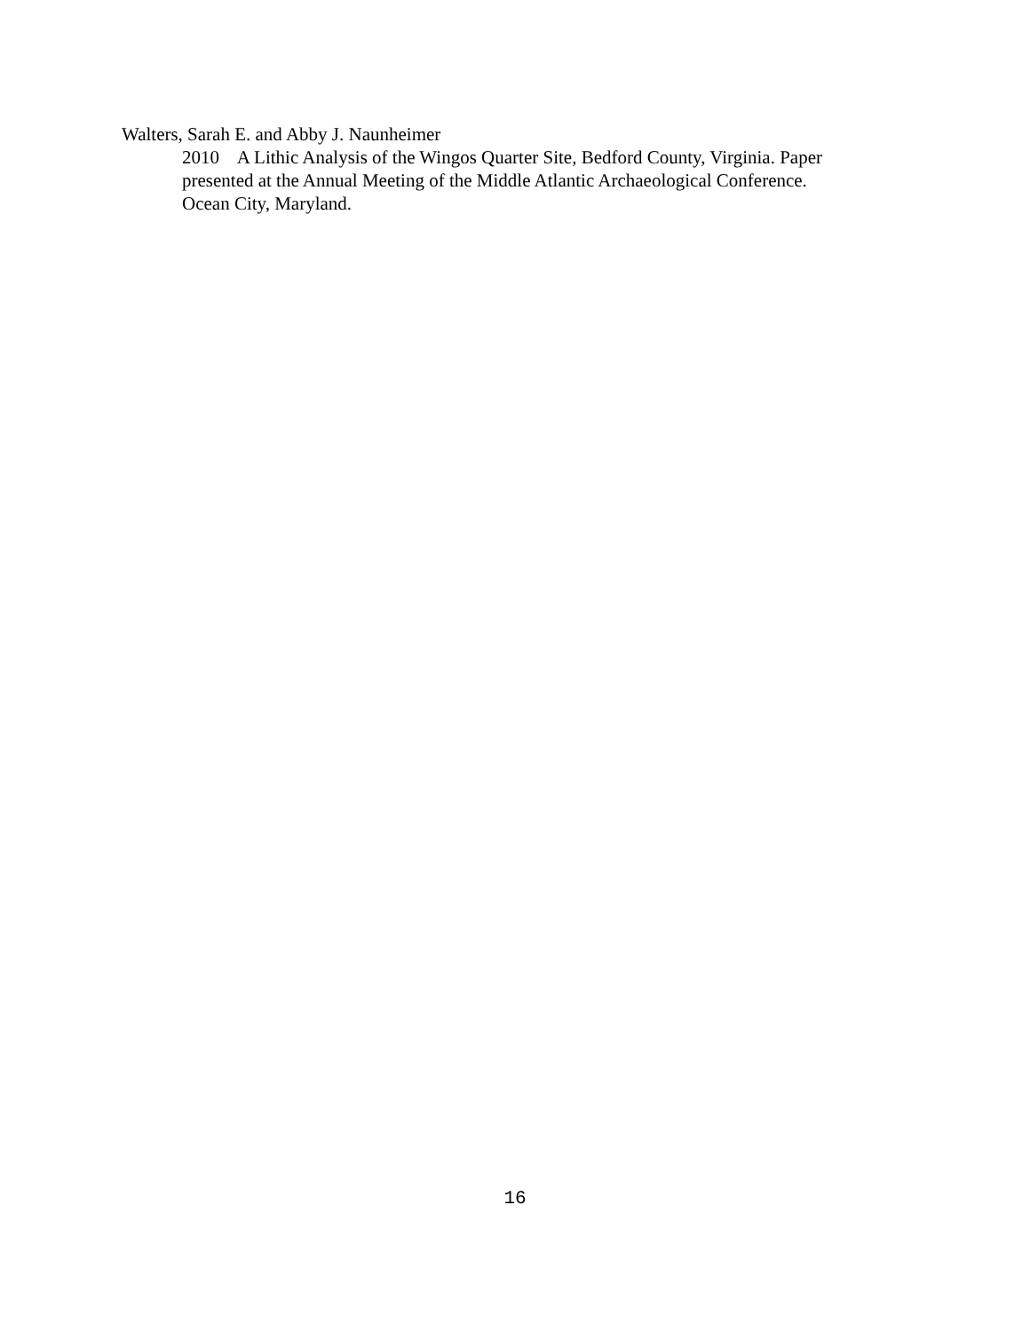Walters, Sarah E. and Abby J. Naunheimer
2010 A Lithic Analysis of the Wingos Quarter Site, Bedford County, Virginia. Paper presented at the Annual Meeting of the Middle Atlantic Archaeological Conference. Ocean City, Maryland.
16